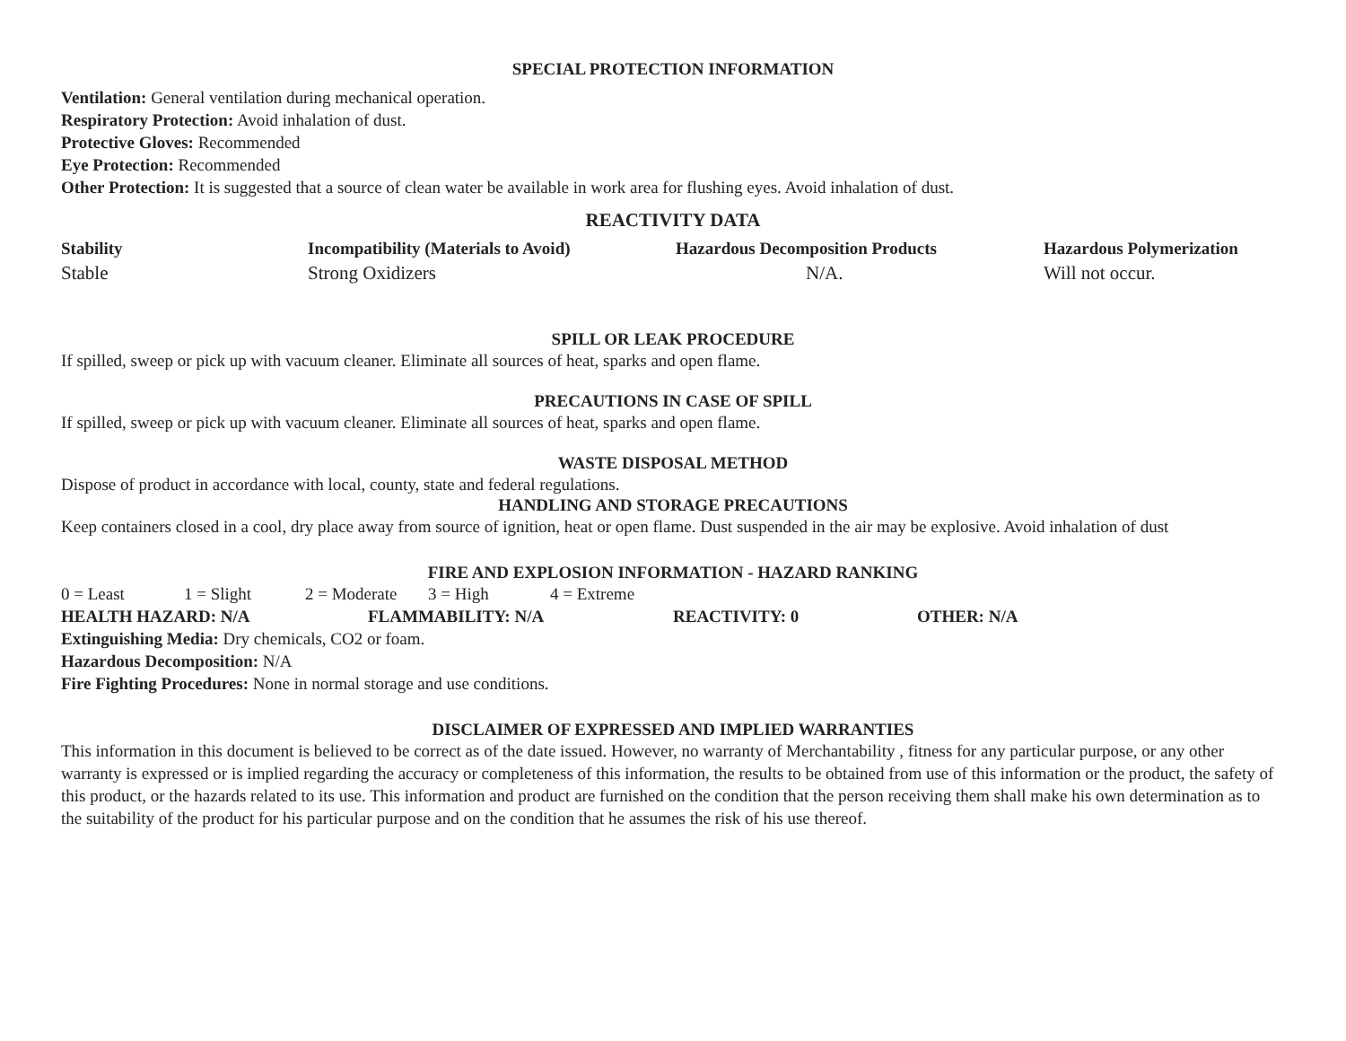SPECIAL PROTECTION INFORMATION
Ventilation: General ventilation during mechanical operation.
Respiratory Protection: Avoid inhalation of dust.
Protective Gloves: Recommended
Eye Protection: Recommended
Other Protection: It is suggested that a source of clean water be available in work area for flushing eyes. Avoid inhalation of dust.
REACTIVITY DATA
| Stability | Incompatibility (Materials to Avoid) | Hazardous Decomposition Products | Hazardous Polymerization |
| --- | --- | --- | --- |
| Stable | Strong Oxidizers | N/A. | Will not occur. |
SPILL OR LEAK PROCEDURE
If spilled, sweep or pick up with vacuum cleaner. Eliminate all sources of heat, sparks and open flame.
PRECAUTIONS IN CASE OF SPILL
If spilled, sweep or pick up with vacuum cleaner. Eliminate all sources of heat, sparks and open flame.
WASTE DISPOSAL METHOD
Dispose of product in accordance with local, county, state and federal regulations.
HANDLING AND STORAGE PRECAUTIONS
Keep containers closed in a cool, dry place away from source of ignition, heat or open flame. Dust suspended in the air may be explosive. Avoid inhalation of dust
FIRE AND EXPLOSION INFORMATION - HAZARD RANKING
0 = Least 1 = Slight 2 = Moderate 3 = High 4 = Extreme
HEALTH HAZARD: N/A FLAMMABILITY: N/A REACTIVITY: 0 OTHER: N/A
Extinguishing Media: Dry chemicals, CO2 or foam.
Hazardous Decomposition: N/A
Fire Fighting Procedures: None in normal storage and use conditions.
DISCLAIMER OF EXPRESSED AND IMPLIED WARRANTIES
This information in this document is believed to be correct as of the date issued. However, no warranty of Merchantability , fitness for any particular purpose, or any other warranty is expressed or is implied regarding the accuracy or completeness of this information, the results to be obtained from use of this information or the product, the safety of this product, or the hazards related to its use. This information and product are furnished on the condition that the person receiving them shall make his own determination as to the suitability of the product for his particular purpose and on the condition that he assumes the risk of his use thereof.